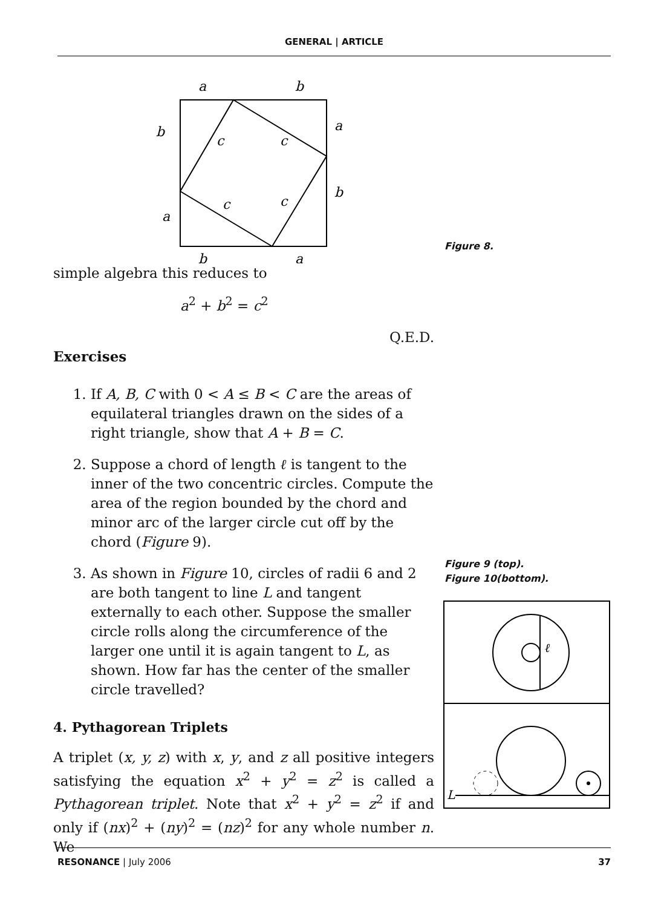GENERAL | ARTICLE
a
b
b
a
c
c
b
a
c
c
b
a
simple algebra this reduces to
a<sup>2</sup> + b<sup>2</sup> = c<sup>2</sup>
Q.E.D.
Exercises
1. If A, B, C with 0 < A ≤ B < C are the areas of equilateral triangles drawn on the sides of a right triangle, show that A + B = C.
2. Suppose a chord of length ℓ is tangent to the inner of the two concentric circles. Compute the area of the region bounded by the chord and minor arc of the larger circle cut off by the chord (Figure 9).
3. As shown in Figure 10, circles of radii 6 and 2 are both tangent to line L and tangent externally to each other. Suppose the smaller circle rolls along the circumference of the larger one until it is again tangent to L, as shown. How far has the center of the smaller circle travelled?
4. Pythagorean Triplets
A triplet (x, y, z) with x, y, and z all positive integers satisfying the equation x<sup>2</sup> + y<sup>2</sup> = z<sup>2</sup> is called a Pythagorean triplet. Note that x<sup>2</sup> + y<sup>2</sup> = z<sup>2</sup> if and only if (nx)<sup>2</sup> + (ny)<sup>2</sup> = (nz)<sup>2</sup> for any whole number n. We
Figure 8.
Figure 9 (top).
Figure 10(bottom).
ℓ
L
RESONANCE | July 2006 37